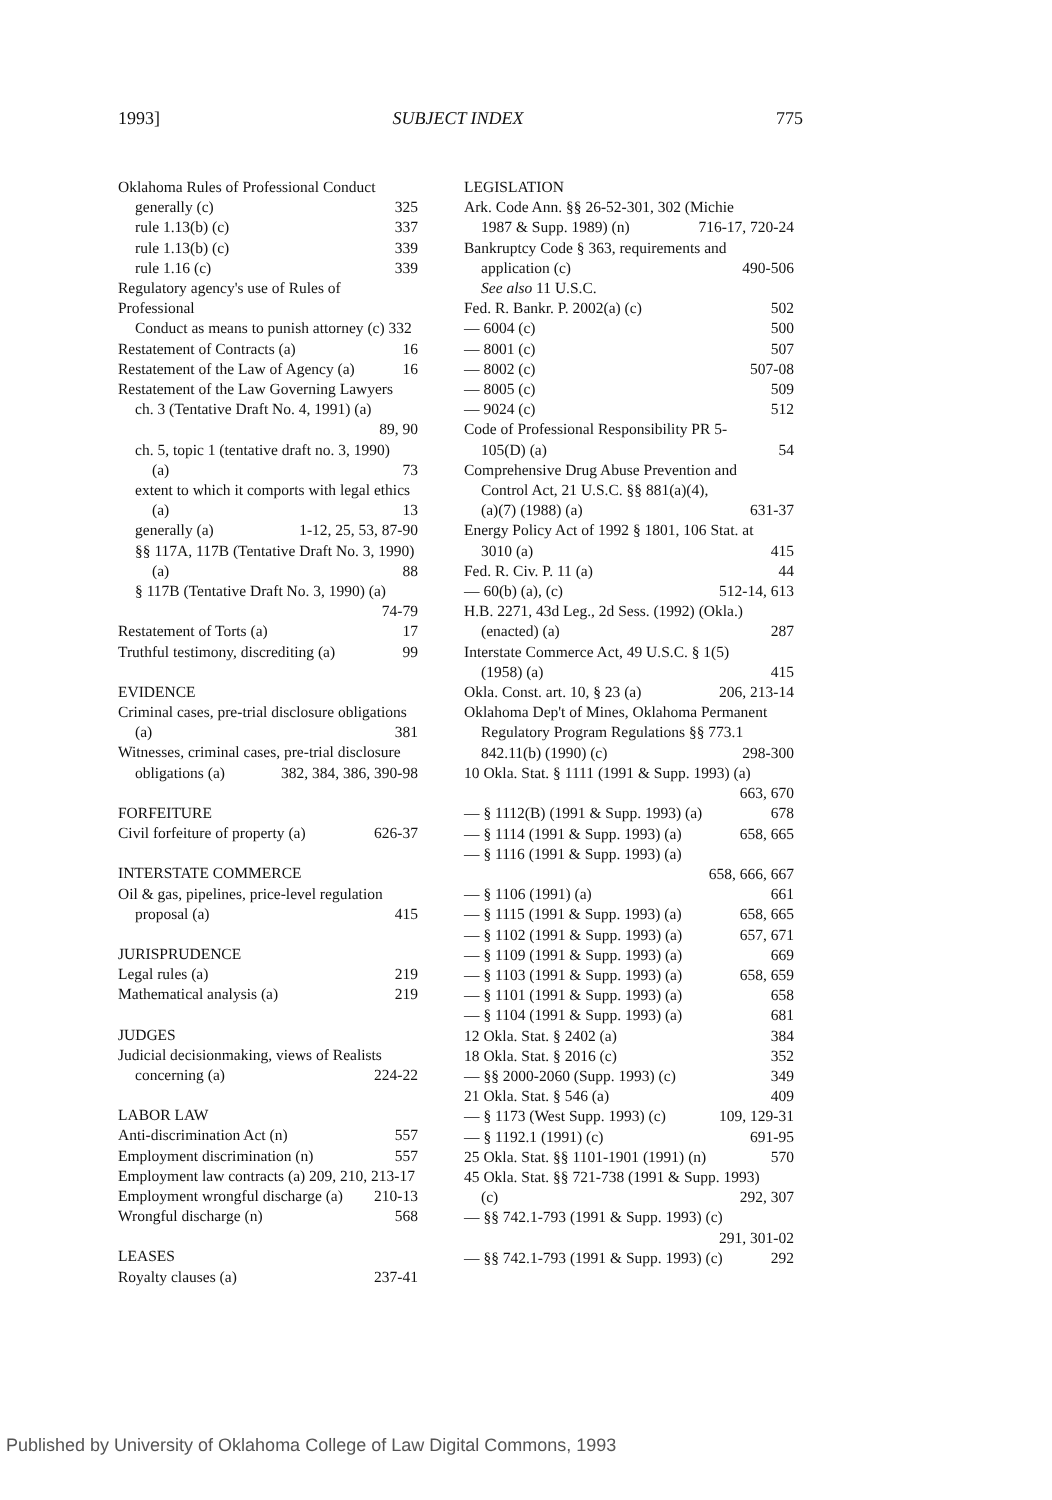1993] SUBJECT INDEX 775
Oklahoma Rules of Professional Conduct
generally (c) 325
rule 1.13(b) (c) 337
rule 1.13(b) (c) 339
rule 1.16 (c) 339
Regulatory agency's use of Rules of Professional
Conduct as means to punish attorney (c) 332
Restatement of Contracts (a) 16
Restatement of the Law of Agency (a) 16
Restatement of the Law Governing Lawyers
ch. 3 (Tentative Draft No. 4, 1991) (a)
89, 90
ch. 5, topic 1 (tentative draft no. 3, 1990)
(a) 73
extent to which it comports with legal ethics
(a) 13
generally (a) 1-12, 25, 53, 87-90
§§ 117A, 117B (Tentative Draft No. 3, 1990)
(a) 88
§ 117B (Tentative Draft No. 3, 1990) (a)
74-79
Restatement of Torts (a) 17
Truthful testimony, discrediting (a) 99
EVIDENCE
Criminal cases, pre-trial disclosure obligations
(a) 381
Witnesses, criminal cases, pre-trial disclosure
obligations (a) 382, 384, 386, 390-98
FORFEITURE
Civil forfeiture of property (a) 626-37
INTERSTATE COMMERCE
Oil & gas, pipelines, price-level regulation
proposal (a) 415
JURISPRUDENCE
Legal rules (a) 219
Mathematical analysis (a) 219
JUDGES
Judicial decisionmaking, views of Realists
concerning (a) 224-22
LABOR LAW
Anti-discrimination Act (n) 557
Employment discrimination (n) 557
Employment law contracts (a) 209, 210, 213-17
Employment wrongful discharge (a) 210-13
Wrongful discharge (n) 568
LEASES
Royalty clauses (a) 237-41
LEGISLATION
Ark. Code Ann. §§ 26-52-301, 302 (Michie
1987 & Supp. 1989) (n) 716-17, 720-24
Bankruptcy Code § 363, requirements and
application (c) 490-506
See also 11 U.S.C.
Fed. R. Bankr. P. 2002(a) (c) 502
— 6004 (c) 500
— 8001 (c) 507
— 8002 (c) 507-08
— 8005 (c) 509
— 9024 (c) 512
Code of Professional Responsibility PR 5-
105(D) (a) 54
Comprehensive Drug Abuse Prevention and
Control Act, 21 U.S.C. §§ 881(a)(4),
(a)(7) (1988) (a) 631-37
Energy Policy Act of 1992 § 1801, 106 Stat. at
3010 (a) 415
Fed. R. Civ. P. 11 (a) 44
— 60(b) (a), (c) 512-14, 613
H.B. 2271, 43d Leg., 2d Sess. (1992) (Okla.)
(enacted) (a) 287
Interstate Commerce Act, 49 U.S.C. § 1(5)
(1958) (a) 415
Okla. Const. art. 10, § 23 (a) 206, 213-14
Oklahoma Dep't of Mines, Oklahoma Permanent
Regulatory Program Regulations §§ 773.1
842.11(b) (1990) (c) 298-300
10 Okla. Stat. § 1111 (1991 & Supp. 1993) (a)
663, 670
— § 1112(B) (1991 & Supp. 1993) (a) 678
— § 1114 (1991 & Supp. 1993) (a) 658, 665
— § 1116 (1991 & Supp. 1993) (a)
658, 666, 667
— § 1106 (1991) (a) 661
— § 1115 (1991 & Supp. 1993) (a) 658, 665
— § 1102 (1991 & Supp. 1993) (a) 657, 671
— § 1109 (1991 & Supp. 1993) (a) 669
— § 1103 (1991 & Supp. 1993) (a) 658, 659
— § 1101 (1991 & Supp. 1993) (a) 658
— § 1104 (1991 & Supp. 1993) (a) 681
12 Okla. Stat. § 2402 (a) 384
18 Okla. Stat. § 2016 (c) 352
— §§ 2000-2060 (Supp. 1993) (c) 349
21 Okla. Stat. § 546 (a) 409
— § 1173 (West Supp. 1993) (c) 109, 129-31
— § 1192.1 (1991) (c) 691-95
25 Okla. Stat. §§ 1101-1901 (1991) (n) 570
45 Okla. Stat. §§ 721-738 (1991 & Supp. 1993)
(c) 292, 307
— §§ 742.1-793 (1991 & Supp. 1993) (c)
291, 301-02
— §§ 742.1-793 (1991 & Supp. 1993) (c) 292
Published by University of Oklahoma College of Law Digital Commons, 1993